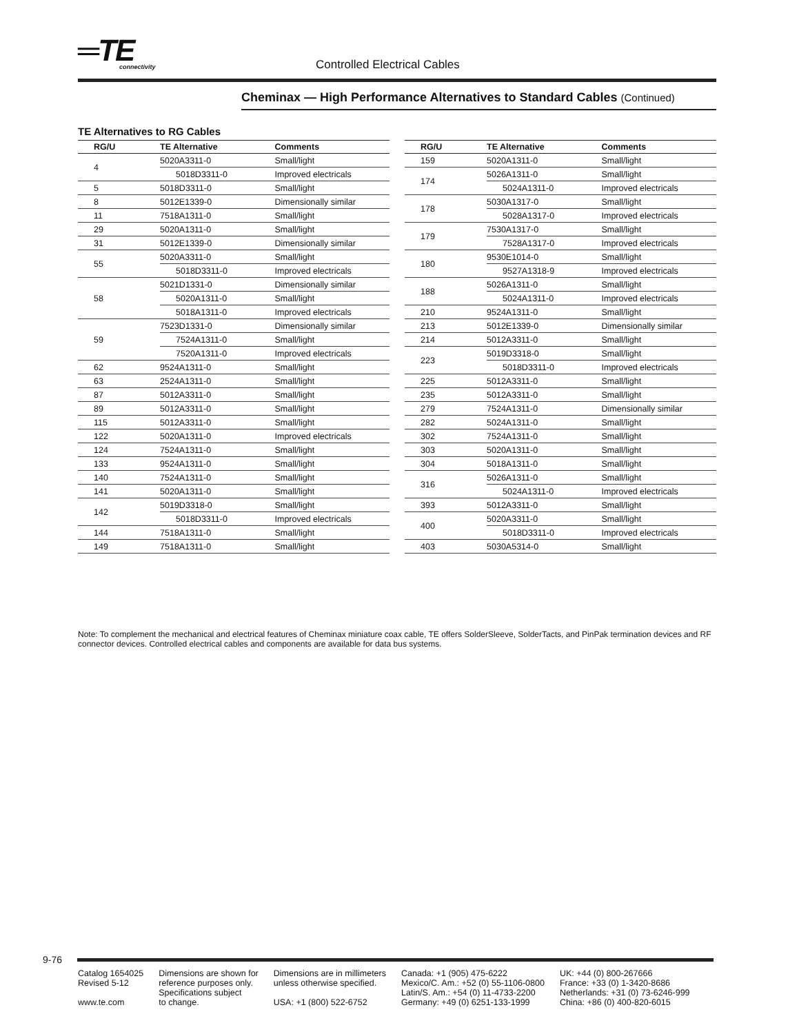═TE connectivity Controlled Electrical Cables
Cheminax — High Performance Alternatives to Standard Cables (Continued)
TE Alternatives to RG Cables
| RG/U | TE Alternative | Comments |
| --- | --- | --- |
| 4 | 5020A3311-0 | Small/light |
| | 5018D3311-0 | Improved electricals |
| 5 | 5018D3311-0 | Small/light |
| 8 | 5012E1339-0 | Dimensionally similar |
| 11 | 7518A1311-0 | Small/light |
| 29 | 5020A1311-0 | Small/light |
| 31 | 5012E1339-0 | Dimensionally similar |
| 55 | 5020A3311-0 | Small/light |
| | 5018D3311-0 | Improved electricals |
| 58 | 5021D1331-0 | Dimensionally similar |
| | 5020A1311-0 | Small/light |
| | 5018A1311-0 | Improved electricals |
| 59 | 7523D1331-0 | Dimensionally similar |
| | 7524A1311-0 | Small/light |
| | 7520A1311-0 | Improved electricals |
| 62 | 9524A1311-0 | Small/light |
| 63 | 2524A1311-0 | Small/light |
| 87 | 5012A3311-0 | Small/light |
| 89 | 5012A3311-0 | Small/light |
| 115 | 5012A3311-0 | Small/light |
| 122 | 5020A1311-0 | Improved electricals |
| 124 | 7524A1311-0 | Small/light |
| 133 | 9524A1311-0 | Small/light |
| 140 | 7524A1311-0 | Small/light |
| 141 | 5020A1311-0 | Small/light |
| 142 | 5019D3318-0 | Small/light |
| | 5018D3311-0 | Improved electricals |
| 144 | 7518A1311-0 | Small/light |
| 149 | 7518A1311-0 | Small/light |
| RG/U | TE Alternative | Comments |
| --- | --- | --- |
| 159 | 5020A1311-0 | Small/light |
| 174 | 5026A1311-0 | Small/light |
| | 5024A1311-0 | Improved electricals |
| 178 | 5030A1317-0 | Small/light |
| | 5028A1317-0 | Improved electricals |
| 179 | 7530A1317-0 | Small/light |
| | 7528A1317-0 | Improved electricals |
| 180 | 9530E1014-0 | Small/light |
| | 9527A1318-9 | Improved electricals |
| 188 | 5026A1311-0 | Small/light |
| | 5024A1311-0 | Improved electricals |
| 210 | 9524A1311-0 | Small/light |
| 213 | 5012E1339-0 | Dimensionally similar |
| 214 | 5012A3311-0 | Small/light |
| 223 | 5019D3318-0 | Small/light |
| | 5018D3311-0 | Improved electricals |
| 225 | 5012A3311-0 | Small/light |
| 235 | 5012A3311-0 | Small/light |
| 279 | 7524A1311-0 | Dimensionally similar |
| 282 | 5024A1311-0 | Small/light |
| 302 | 7524A1311-0 | Small/light |
| 303 | 5020A1311-0 | Small/light |
| 304 | 5018A1311-0 | Small/light |
| 316 | 5026A1311-0 | Small/light |
| | 5024A1311-0 | Improved electricals |
| 393 | 5012A3311-0 | Small/light |
| 400 | 5020A3311-0 | Small/light |
| | 5018D3311-0 | Improved electricals |
| 403 | 5030A5314-0 | Small/light |
Note: To complement the mechanical and electrical features of Cheminax miniature coax cable, TE offers SolderSleeve, SolderTacts, and PinPak termination devices and RF connector devices. Controlled electrical cables and components are available for data bus systems.
9-76
Catalog 1654025
Revised 5-12
www.te.com
Dimensions are shown for
reference purposes only.
Specifications subject
to change.
Dimensions are in millimeters
unless otherwise specified.
USA: +1 (800) 522-6752
Canada: +1 (905) 475-6222
Mexico/C. Am.: +52 (0) 55-1106-0800
Latin/S. Am.: +54 (0) 11-4733-2200
Germany: +49 (0) 6251-133-1999
UK: +44 (0) 800-267666
France: +33 (0) 1-3420-8686
Netherlands: +31 (0) 73-6246-999
China: +86 (0) 400-820-6015